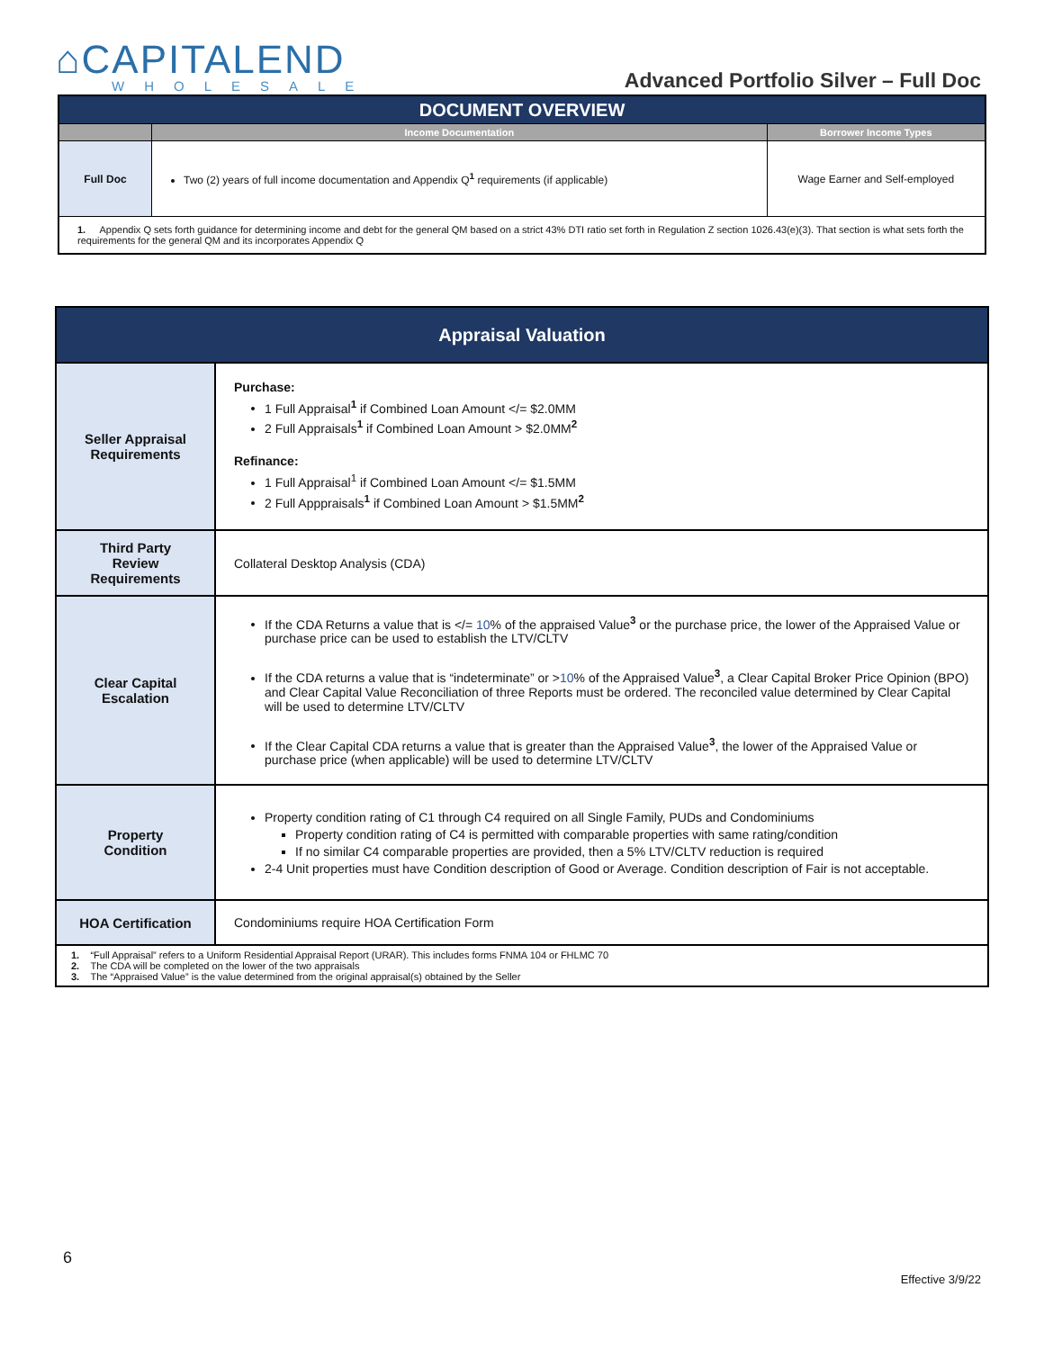⌂CAPITALEND
WHOLESALE
Advanced Portfolio Silver – Full Doc
| DOCUMENT OVERVIEW | | |
| --- | --- | --- |
| | Income Documentation | Borrower Income Types |
| Full Doc | Two (2) years of full income documentation and Appendix Q<sup>1</sup> requirements (if applicable) | Wage Earner and Self-employed |
| 1. Appendix Q sets forth guidance for determining income and debt for the general QM based on a strict 43% DTI ratio set forth in Regulation Z section 1026.43(e)(3). That section is what sets forth the requirements for the general QM and its incorporates Appendix Q | | |
| Appraisal Valuation | |
| Seller Appraisal Requirements | Purchase: 1 Full Appraisal<sup>1</sup> if Combined Loan Amount </= $2.0MM 2 Full Appraisals<sup>1</sup> if Combined Loan Amount > $2.0MM<sup>2</sup> Refinance: 1 Full Appraisal<sup>1</sup> if Combined Loan Amount </= $1.5MM 2 Full Apppraisals<sup>1</sup> if Combined Loan Amount > $1.5MM<sup>2</sup> |
| Third Party Review Requirements | Collateral Desktop Analysis (CDA) |
| Clear Capital Escalation | If the CDA Returns a value that is </= 10 % of the appraised Value<sup>3</sup> or the purchase price, the lower of the Appraised Value or purchase price can be used to establish the LTV/CLTV If the CDA returns a value that is “indeterminate” or > 10 % of the Appraised Value<sup>3</sup>, a Clear Capital Broker Price Opinion (BPO) and Clear Capital Value Reconciliation of three Reports must be ordered. The reconciled value determined by Clear Capital will be used to determine LTV/CLTV If the Clear Capital CDA returns a value that is greater than the Appraised Value<sup>3</sup>, the lower of the Appraised Value or purchase price (when applicable) will be used to determine LTV/CLTV |
| Property Condition | Property condition rating of C1 through C4 required on all Single Family, PUDs and Condominiums Property condition rating of C4 is permitted with comparable properties with same rating/condition If no similar C4 comparable properties are provided, then a 5% LTV/CLTV reduction is required 2-4 Unit properties must have Condition description of Good or Average. Condition description of Fair is not acceptable. |
| HOA Certification | Condominiums require HOA Certification Form |
| 1. “Full Appraisal” refers to a Uniform Residential Appraisal Report (URAR). This includes forms FNMA 104 or FHLMC 70 2. The CDA will be completed on the lower of the two appraisals 3. The “Appraised Value” is the value determined from the original appraisal(s) obtained by the Seller | |
6
Effective 3/9/22